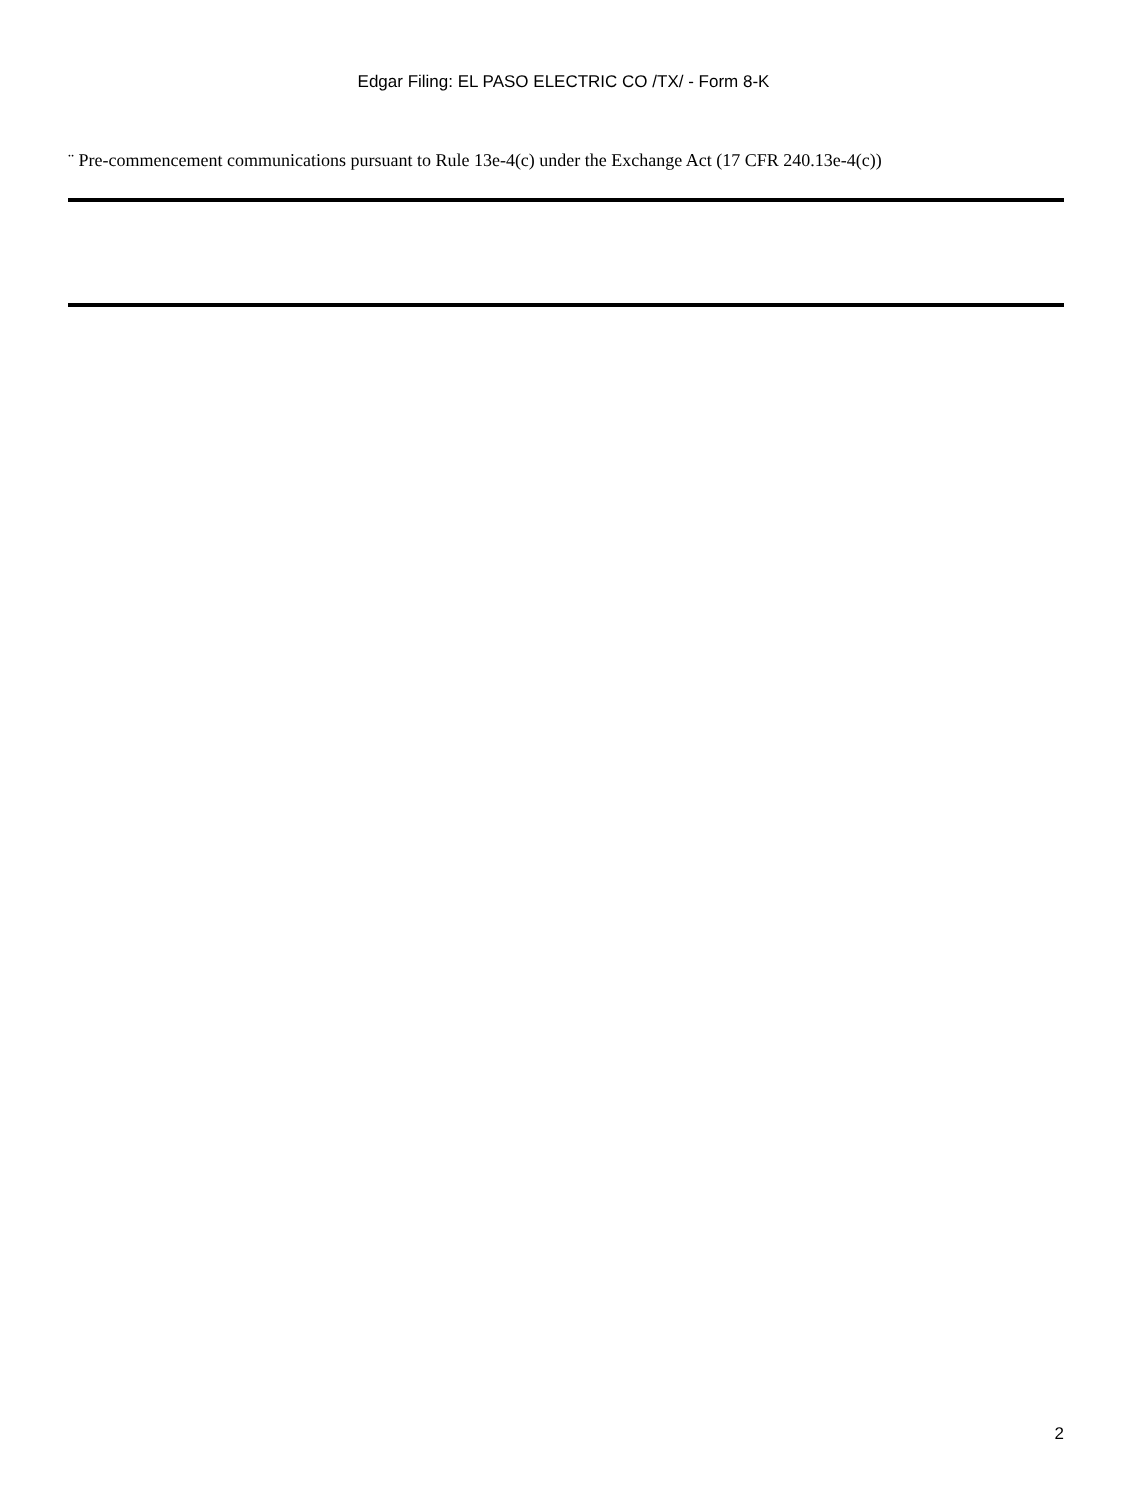Edgar Filing: EL PASO ELECTRIC CO /TX/ - Form 8-K
¨ Pre-commencement communications pursuant to Rule 13e-4(c) under the Exchange Act (17 CFR 240.13e-4(c))
2